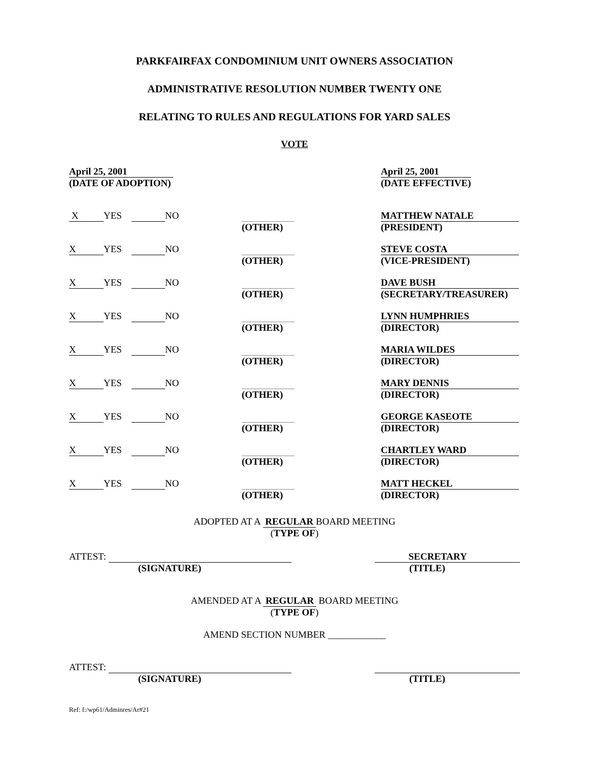PARKFAIRFAX CONDOMINIUM UNIT OWNERS ASSOCIATION
ADMINISTRATIVE RESOLUTION NUMBER TWENTY ONE
RELATING TO RULES AND REGULATIONS FOR YARD SALES
VOTE
April 25, 2001
(DATE OF ADOPTION)
April 25, 2001
(DATE EFFECTIVE)
X YES NO
(OTHER) MATTHEW NATALE
(PRESIDENT)
X YES NO
(OTHER) STEVE COSTA
(VICE-PRESIDENT)
X YES NO
(OTHER) DAVE BUSH
(SECRETARY/TREASURER)
X YES NO
(OTHER) LYNN HUMPHRIES
(DIRECTOR)
X YES NO
(OTHER) MARIA WILDES
(DIRECTOR)
X YES NO
(OTHER) MARY DENNIS
(DIRECTOR)
X YES NO
(OTHER) GEORGE KASEOTE
(DIRECTOR)
X YES NO
(OTHER) CHARTLEY WARD
(DIRECTOR)
X YES NO
(OTHER) MATT HECKEL
(DIRECTOR)
ADOPTED AT A REGULAR BOARD MEETING
(TYPE OF)
ATTEST:
(SIGNATURE)
SECRETARY
(TITLE)
AMENDED AT A REGULAR BOARD MEETING
(TYPE OF)
AMEND SECTION NUMBER ____________
ATTEST:
(SIGNATURE)
(TITLE)
Ref: f:/wp61/Adminres/Ar#21